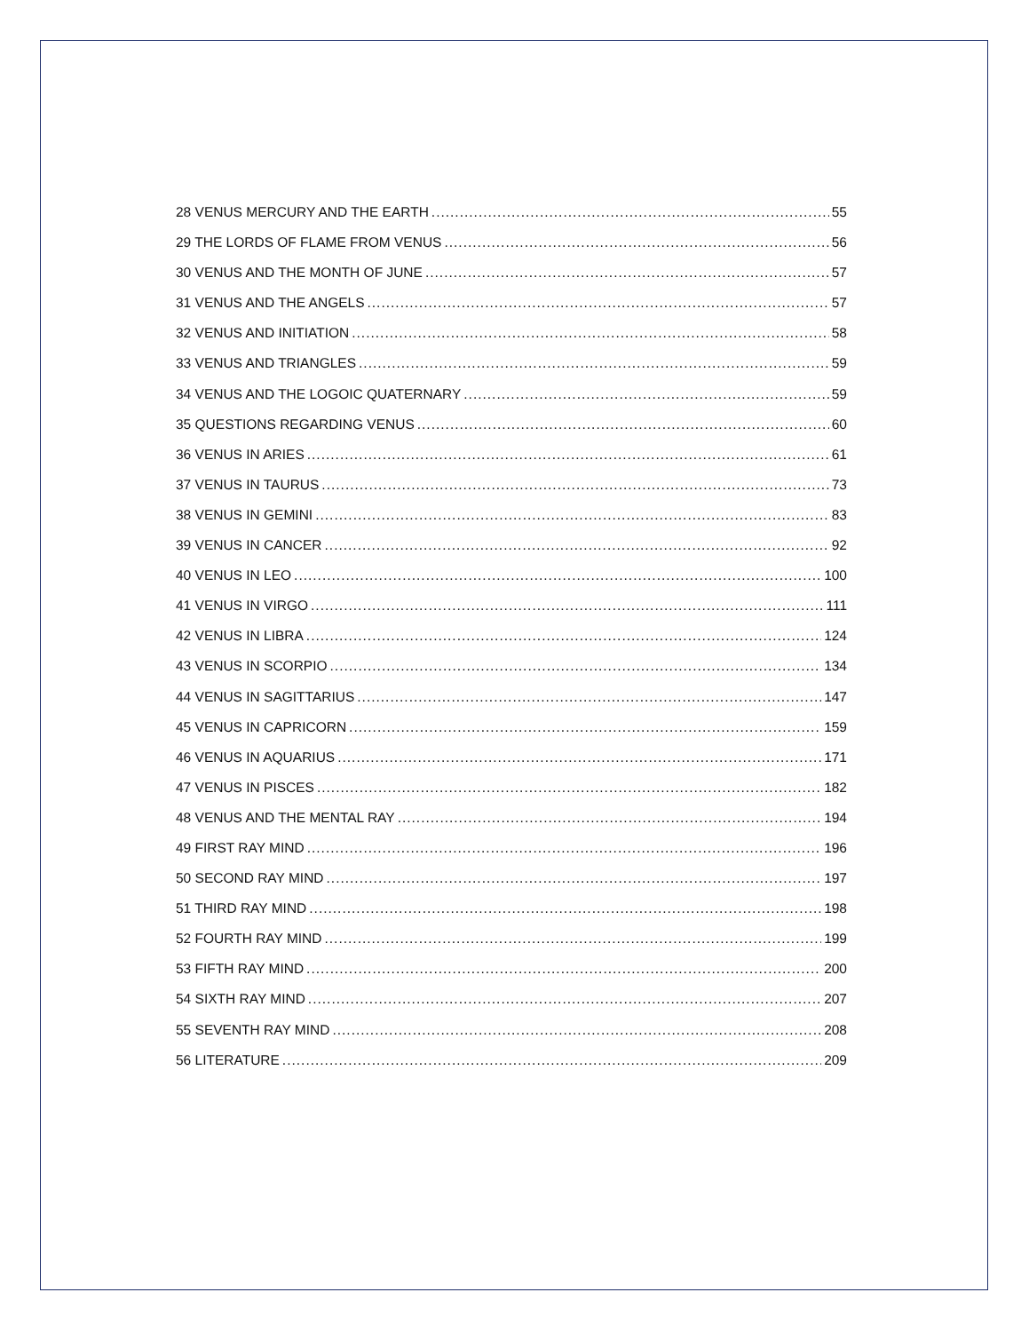28 VENUS MERCURY AND THE EARTH 55
29 THE LORDS OF FLAME FROM VENUS 56
30 VENUS AND THE MONTH OF JUNE 57
31 VENUS AND THE ANGELS 57
32 VENUS AND INITIATION 58
33 VENUS AND TRIANGLES 59
34 VENUS AND THE LOGOIC QUATERNARY 59
35 QUESTIONS REGARDING VENUS 60
36 VENUS IN ARIES 61
37 VENUS IN TAURUS 73
38 VENUS IN GEMINI 83
39 VENUS IN CANCER 92
40 VENUS IN LEO 100
41 VENUS IN VIRGO 111
42 VENUS IN LIBRA 124
43 VENUS IN SCORPIO 134
44 VENUS IN SAGITTARIUS 147
45 VENUS IN CAPRICORN 159
46 VENUS IN AQUARIUS 171
47 VENUS IN PISCES 182
48 VENUS AND THE MENTAL RAY 194
49 FIRST RAY MIND 196
50 SECOND RAY MIND 197
51 THIRD RAY MIND 198
52 FOURTH RAY MIND 199
53 FIFTH RAY MIND 200
54 SIXTH RAY MIND 207
55 SEVENTH RAY MIND 208
56 LITERATURE 209